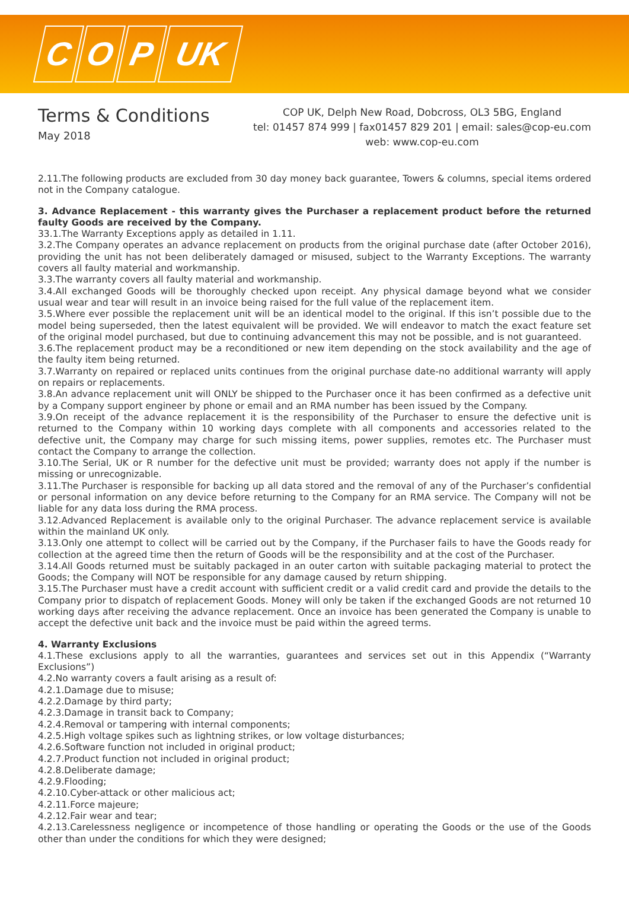C O P UK
Terms & Conditions
May 2018
COP UK, Delph New Road, Dobcross, OL3 5BG, England
tel: 01457 874 999 | fax01457 829 201 | email: sales@cop-eu.com
web: www.cop-eu.com
2.11.The following products are excluded from 30 day money back guarantee, Towers & columns, special items ordered not in the Company catalogue.
3. Advance Replacement - this warranty gives the Purchaser a replacement product before the returned faulty Goods are received by the Company.
33.1.The Warranty Exceptions apply as detailed in 1.11.
3.2.The Company operates an advance replacement on products from the original purchase date (after October 2016), providing the unit has not been deliberately damaged or misused, subject to the Warranty Exceptions. The warranty covers all faulty material and workmanship.
3.3.The warranty covers all faulty material and workmanship.
3.4.All exchanged Goods will be thoroughly checked upon receipt. Any physical damage beyond what we consider usual wear and tear will result in an invoice being raised for the full value of the replacement item.
3.5.Where ever possible the replacement unit will be an identical model to the original. If this isn’t possible due to the model being superseded, then the latest equivalent will be provided. We will endeavor to match the exact feature set of the original model purchased, but due to continuing advancement this may not be possible, and is not guaranteed.
3.6.The replacement product may be a reconditioned or new item depending on the stock availability and the age of the faulty item being returned.
3.7.Warranty on repaired or replaced units continues from the original purchase date-no additional warranty will apply on repairs or replacements.
3.8.An advance replacement unit will ONLY be shipped to the Purchaser once it has been confirmed as a defective unit by a Company support engineer by phone or email and an RMA number has been issued by the Company.
3.9.On receipt of the advance replacement it is the responsibility of the Purchaser to ensure the defective unit is returned to the Company within 10 working days complete with all components and accessories related to the defective unit, the Company may charge for such missing items, power supplies, remotes etc. The Purchaser must contact the Company to arrange the collection.
3.10.The Serial, UK or R number for the defective unit must be provided; warranty does not apply if the number is missing or unrecognizable.
3.11.The Purchaser is responsible for backing up all data stored and the removal of any of the Purchaser’s confidential or personal information on any device before returning to the Company for an RMA service. The Company will not be liable for any data loss during the RMA process.
3.12.Advanced Replacement is available only to the original Purchaser. The advance replacement service is available within the mainland UK only.
3.13.Only one attempt to collect will be carried out by the Company, if the Purchaser fails to have the Goods ready for collection at the agreed time then the return of Goods will be the responsibility and at the cost of the Purchaser.
3.14.All Goods returned must be suitably packaged in an outer carton with suitable packaging material to protect the Goods; the Company will NOT be responsible for any damage caused by return shipping.
3.15.The Purchaser must have a credit account with sufficient credit or a valid credit card and provide the details to the Company prior to dispatch of replacement Goods. Money will only be taken if the exchanged Goods are not returned 10 working days after receiving the advance replacement. Once an invoice has been generated the Company is unable to accept the defective unit back and the invoice must be paid within the agreed terms.
4. Warranty Exclusions
4.1.These exclusions apply to all the warranties, guarantees and services set out in this Appendix (“Warranty Exclusions”)
4.2.No warranty covers a fault arising as a result of:
4.2.1.Damage due to misuse;
4.2.2.Damage by third party;
4.2.3.Damage in transit back to Company;
4.2.4.Removal or tampering with internal components;
4.2.5.High voltage spikes such as lightning strikes, or low voltage disturbances;
4.2.6.Software function not included in original product;
4.2.7.Product function not included in original product;
4.2.8.Deliberate damage;
4.2.9.Flooding;
4.2.10.Cyber-attack or other malicious act;
4.2.11.Force majeure;
4.2.12.Fair wear and tear;
4.2.13.Carelessness negligence or incompetence of those handling or operating the Goods or the use of the Goods other than under the conditions for which they were designed;